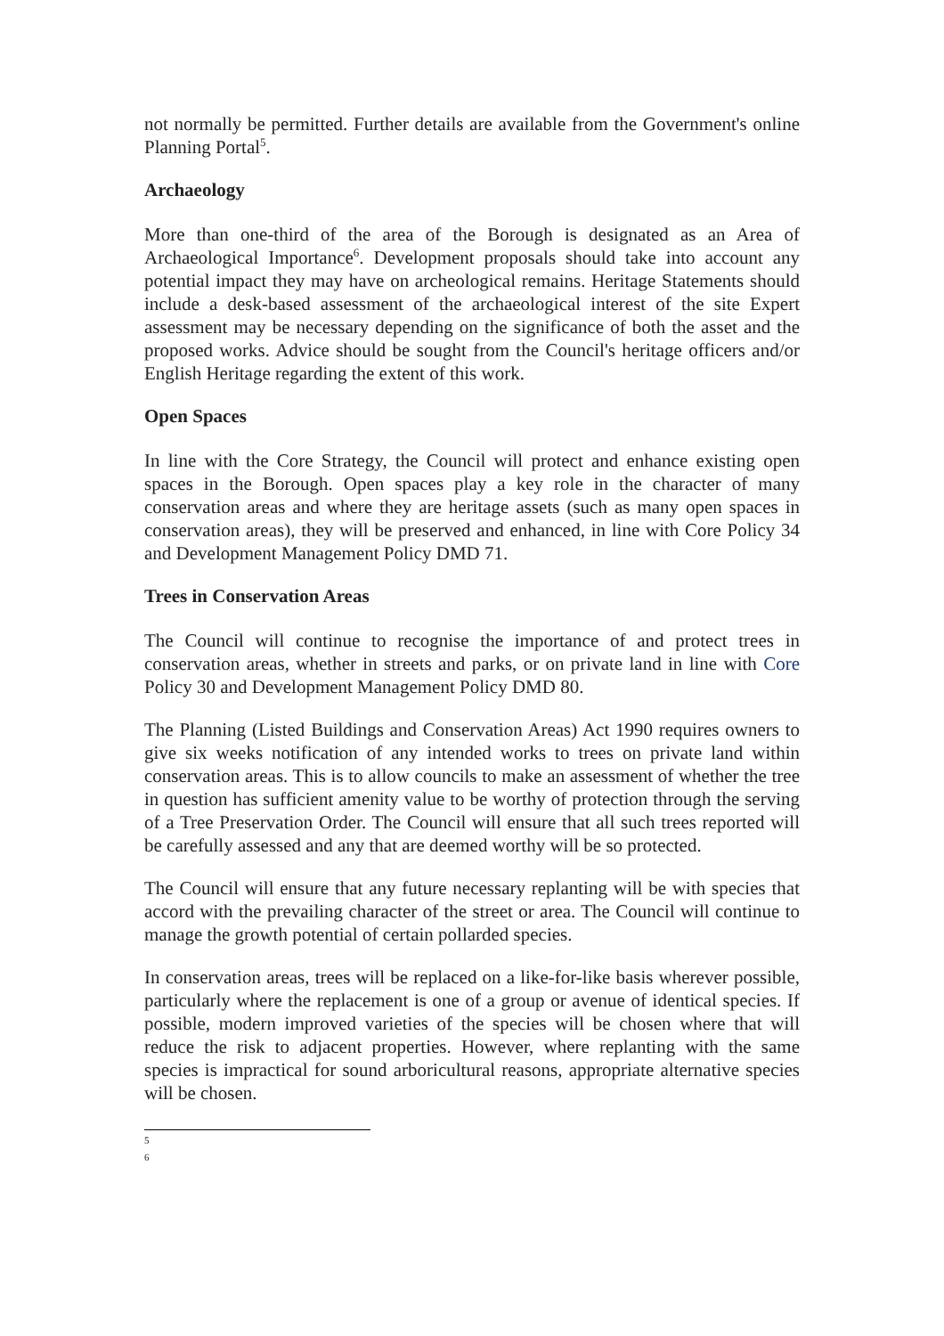not normally be permitted. Further details are available from the Government's online Planning Portal<sup>5</sup>.
Archaeology
More than one-third of the area of the Borough is designated as an Area of Archaeological Importance<sup>6</sup>. Development proposals should take into account any potential impact they may have on archeological remains. Heritage Statements should include a desk-based assessment of the archaeological interest of the site Expert assessment may be necessary depending on the significance of both the asset and the proposed works. Advice should be sought from the Council's heritage officers and/or English Heritage regarding the extent of this work.
Open Spaces
In line with the Core Strategy, the Council will protect and enhance existing open spaces in the Borough. Open spaces play a key role in the character of many conservation areas and where they are heritage assets (such as many open spaces in conservation areas), they will be preserved and enhanced, in line with Core Policy 34 and Development Management Policy DMD 71.
Trees in Conservation Areas
The Council will continue to recognise the importance of and protect trees in conservation areas, whether in streets and parks, or on private land in line with Core Policy 30 and Development Management Policy DMD 80.
The Planning (Listed Buildings and Conservation Areas) Act 1990 requires owners to give six weeks notification of any intended works to trees on private land within conservation areas. This is to allow councils to make an assessment of whether the tree in question has sufficient amenity value to be worthy of protection through the serving of a Tree Preservation Order. The Council will ensure that all such trees reported will be carefully assessed and any that are deemed worthy will be so protected.
The Council will ensure that any future necessary replanting will be with species that accord with the prevailing character of the street or area. The Council will continue to manage the growth potential of certain pollarded species.
In conservation areas, trees will be replaced on a like-for-like basis wherever possible, particularly where the replacement is one of a group or avenue of identical species. If possible, modern improved varieties of the species will be chosen where that will reduce the risk to adjacent properties. However, where replanting with the same species is impractical for sound arboricultural reasons, appropriate alternative species will be chosen.
5
6